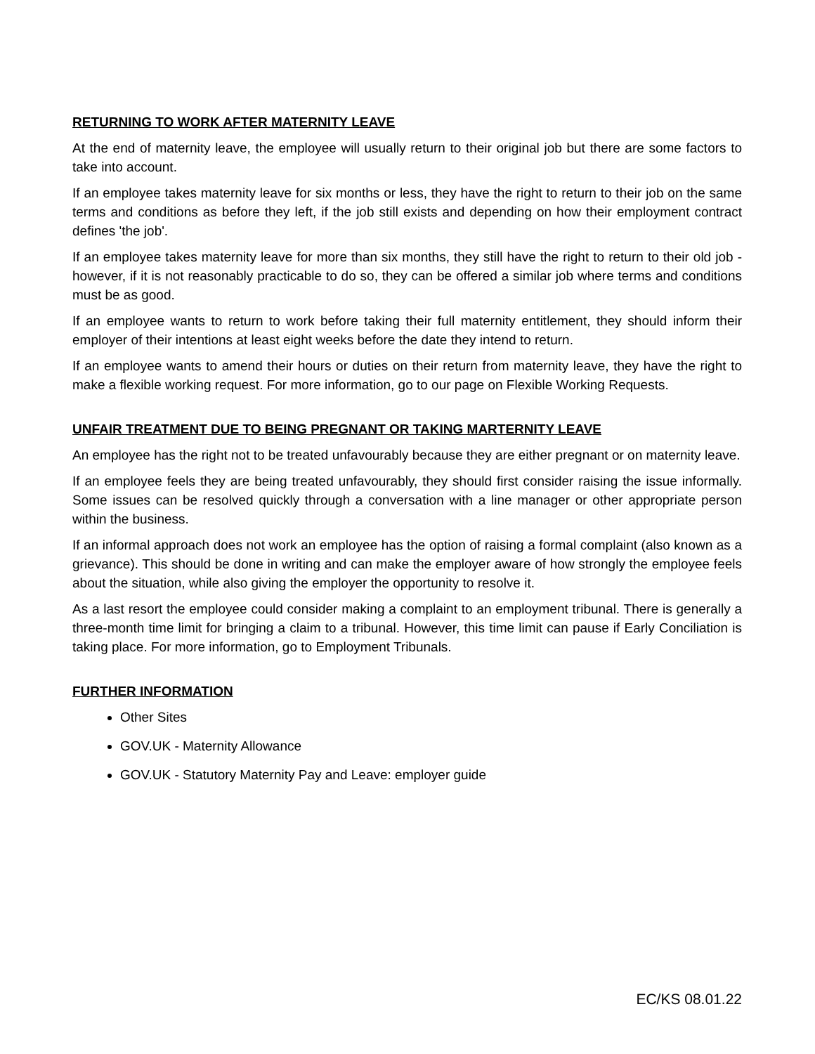RETURNING TO WORK AFTER MATERNITY LEAVE
At the end of maternity leave, the employee will usually return to their original job but there are some factors to take into account.
If an employee takes maternity leave for six months or less, they have the right to return to their job on the same terms and conditions as before they left, if the job still exists and depending on how their employment contract defines 'the job'.
If an employee takes maternity leave for more than six months, they still have the right to return to their old job - however, if it is not reasonably practicable to do so, they can be offered a similar job where terms and conditions must be as good.
If an employee wants to return to work before taking their full maternity entitlement, they should inform their employer of their intentions at least eight weeks before the date they intend to return.
If an employee wants to amend their hours or duties on their return from maternity leave, they have the right to make a flexible working request. For more information, go to our page on Flexible Working Requests.
UNFAIR TREATMENT DUE TO BEING PREGNANT OR TAKING MARTERNITY LEAVE
An employee has the right not to be treated unfavourably because they are either pregnant or on maternity leave.
If an employee feels they are being treated unfavourably, they should first consider raising the issue informally. Some issues can be resolved quickly through a conversation with a line manager or other appropriate person within the business.
If an informal approach does not work an employee has the option of raising a formal complaint (also known as a grievance). This should be done in writing and can make the employer aware of how strongly the employee feels about the situation, while also giving the employer the opportunity to resolve it.
As a last resort the employee could consider making a complaint to an employment tribunal. There is generally a three-month time limit for bringing a claim to a tribunal. However, this time limit can pause if Early Conciliation is taking place. For more information, go to Employment Tribunals.
FURTHER INFORMATION
Other Sites
GOV.UK - Maternity Allowance
GOV.UK - Statutory Maternity Pay and Leave: employer guide
EC/KS 08.01.22